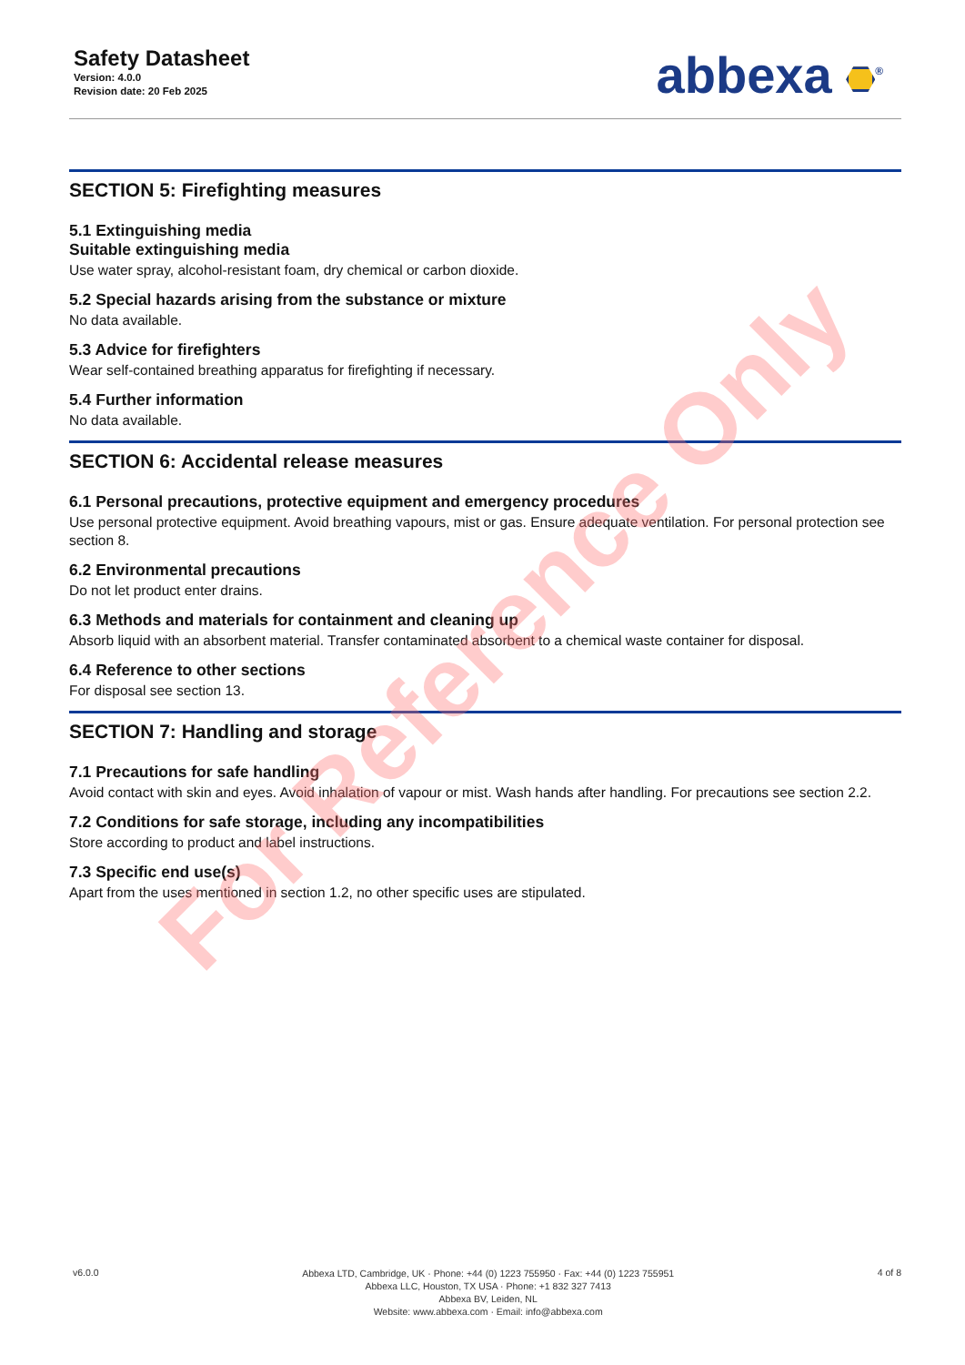Safety Datasheet
Version: 4.0.0
Revision date: 20 Feb 2025
abbexa <sup>®</sup>
SECTION 5: Firefighting measures
5.1 Extinguishing media
Suitable extinguishing media
Use water spray, alcohol-resistant foam, dry chemical or carbon dioxide.
5.2 Special hazards arising from the substance or mixture
No data available.
5.3 Advice for firefighters
Wear self-contained breathing apparatus for firefighting if necessary.
5.4 Further information
No data available.
SECTION 6: Accidental release measures
6.1 Personal precautions, protective equipment and emergency procedures
Use personal protective equipment. Avoid breathing vapours, mist or gas. Ensure adequate ventilation. For personal protection see section 8.
6.2 Environmental precautions
Do not let product enter drains.
6.3 Methods and materials for containment and cleaning up
Absorb liquid with an absorbent material. Transfer contaminated absorbent to a chemical waste container for disposal.
6.4 Reference to other sections
For disposal see section 13.
SECTION 7: Handling and storage
7.1 Precautions for safe handling
Avoid contact with skin and eyes. Avoid inhalation of vapour or mist. Wash hands after handling. For precautions see section 2.2.
7.2 Conditions for safe storage, including any incompatibilities
Store according to product and label instructions.
7.3 Specific end use(s)
Apart from the uses mentioned in section 1.2, no other specific uses are stipulated.
v6.0.0
Abbexa LTD, Cambridge, UK · Phone: +44 (0) 1223 755950 · Fax: +44 (0) 1223 755951
Abbexa LLC, Houston, TX USA · Phone: +1 832 327 7413
Abbexa BV, Leiden, NL
Website: www.abbexa.com · Email: info@abbexa.com
4 of 8
For Reference Only